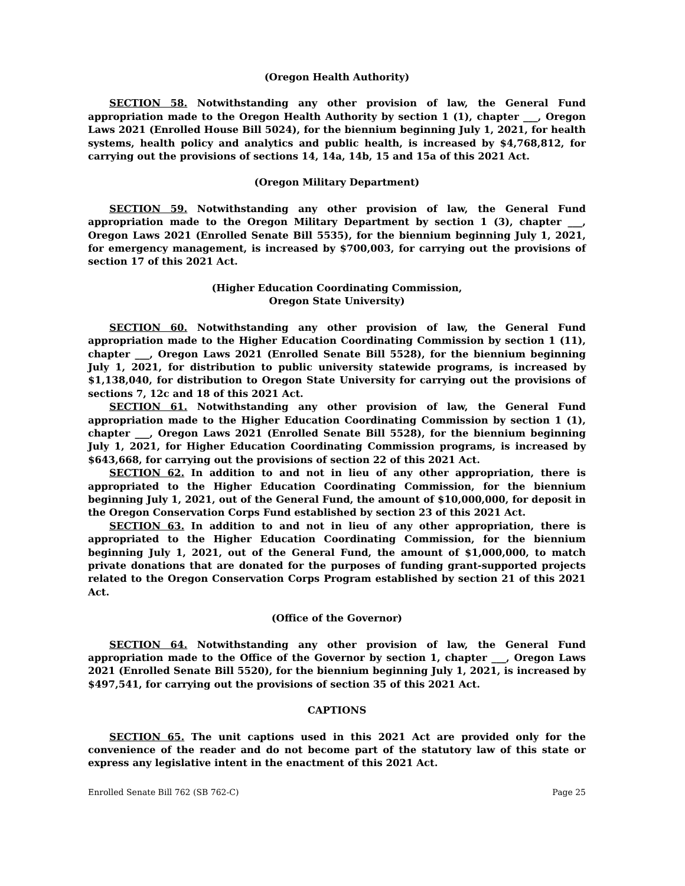(Oregon Health Authority)
SECTION 58. Notwithstanding any other provision of law, the General Fund appropriation made to the Oregon Health Authority by section 1 (1), chapter ___, Oregon Laws 2021 (Enrolled House Bill 5024), for the biennium beginning July 1, 2021, for health systems, health policy and analytics and public health, is increased by $4,768,812, for carrying out the provisions of sections 14, 14a, 14b, 15 and 15a of this 2021 Act.
(Oregon Military Department)
SECTION 59. Notwithstanding any other provision of law, the General Fund appropriation made to the Oregon Military Department by section 1 (3), chapter ___, Oregon Laws 2021 (Enrolled Senate Bill 5535), for the biennium beginning July 1, 2021, for emergency management, is increased by $700,003, for carrying out the provisions of section 17 of this 2021 Act.
(Higher Education Coordinating Commission,
Oregon State University)
SECTION 60. Notwithstanding any other provision of law, the General Fund appropriation made to the Higher Education Coordinating Commission by section 1 (11), chapter ___, Oregon Laws 2021 (Enrolled Senate Bill 5528), for the biennium beginning July 1, 2021, for distribution to public university statewide programs, is increased by $1,138,040, for distribution to Oregon State University for carrying out the provisions of sections 7, 12c and 18 of this 2021 Act.
SECTION 61. Notwithstanding any other provision of law, the General Fund appropriation made to the Higher Education Coordinating Commission by section 1 (1), chapter ___, Oregon Laws 2021 (Enrolled Senate Bill 5528), for the biennium beginning July 1, 2021, for Higher Education Coordinating Commission programs, is increased by $643,668, for carrying out the provisions of section 22 of this 2021 Act.
SECTION 62. In addition to and not in lieu of any other appropriation, there is appropriated to the Higher Education Coordinating Commission, for the biennium beginning July 1, 2021, out of the General Fund, the amount of $10,000,000, for deposit in the Oregon Conservation Corps Fund established by section 23 of this 2021 Act.
SECTION 63. In addition to and not in lieu of any other appropriation, there is appropriated to the Higher Education Coordinating Commission, for the biennium beginning July 1, 2021, out of the General Fund, the amount of $1,000,000, to match private donations that are donated for the purposes of funding grant-supported projects related to the Oregon Conservation Corps Program established by section 21 of this 2021 Act.
(Office of the Governor)
SECTION 64. Notwithstanding any other provision of law, the General Fund appropriation made to the Office of the Governor by section 1, chapter ___, Oregon Laws 2021 (Enrolled Senate Bill 5520), for the biennium beginning July 1, 2021, is increased by $497,541, for carrying out the provisions of section 35 of this 2021 Act.
CAPTIONS
SECTION 65. The unit captions used in this 2021 Act are provided only for the convenience of the reader and do not become part of the statutory law of this state or express any legislative intent in the enactment of this 2021 Act.
Enrolled Senate Bill 762 (SB 762-C) Page 25